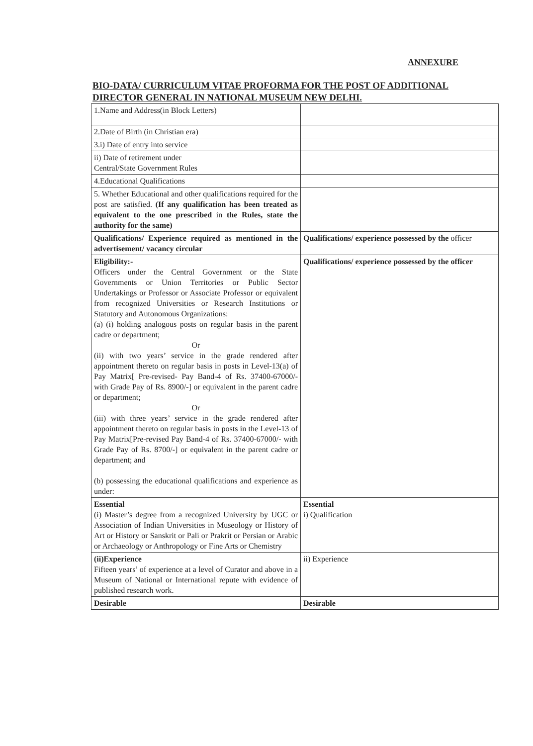ANNEXURE
BIO-DATA/ CURRICULUM VITAE PROFORMA FOR THE POST OF ADDITIONAL DIRECTOR GENERAL IN NATIONAL MUSEUM NEW DELHI.
| 1.Name and Address(in Block Letters) | |
| 2.Date of Birth (in Christian era) | |
| 3.i) Date of entry into service | |
| ii) Date of retirement under Central/State Government Rules | |
| 4.Educational Qualifications | |
| 5. Whether Educational and other qualifications required for the post are satisfied. (If any qualification has been treated as equivalent to the one prescribed in the Rules, state the authority for the same) | |
| Qualifications/ Experience required as mentioned in the advertisement/ vacancy circular | Qualifications/ experience possessed by the officer |
| Eligibility:- Officers under the Central Government or the State Governments or Union Territories or Public Sector Undertakings or Professor or Associate Professor or equivalent from recognized Universities or Research Institutions or Statutory and Autonomous Organizations: (a) (i) holding analogous posts on regular basis in the parent cadre or department; Or (ii) with two years’ service in the grade rendered after appointment thereto on regular basis in posts in Level-13(a) of Pay Matrix[ Pre-revised- Pay Band-4 of Rs. 37400-67000/- with Grade Pay of Rs. 8900/-] or equivalent in the parent cadre or department; Or (iii) with three years’ service in the grade rendered after appointment thereto on regular basis in posts in the Level-13 of Pay Matrix[Pre-revised Pay Band-4 of Rs. 37400-67000/- with Grade Pay of Rs. 8700/-] or equivalent in the parent cadre or department; and (b) possessing the educational qualifications and experience as under: | Qualifications/ experience possessed by the officer |
| Essential (i) Master’s degree from a recognized University by UGC or Association of Indian Universities in Museology or History of Art or History or Sanskrit or Pali or Prakrit or Persian or Arabic or Archaeology or Anthropology or Fine Arts or Chemistry | Essential i) Qualification |
| (ii)Experience Fifteen years’ of experience at a level of Curator and above in a Museum of National or International repute with evidence of published research work. | ii) Experience |
| Desirable | Desirable |